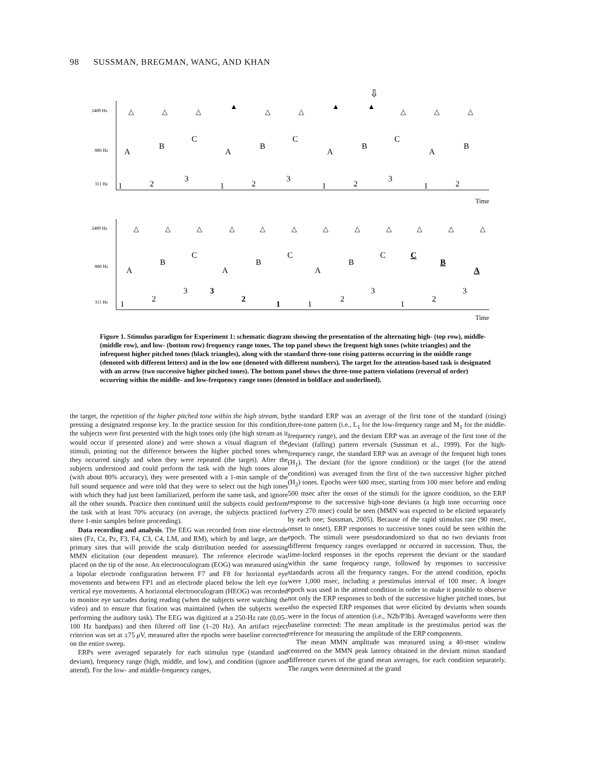98 SUSSMAN, BREGMAN, WANG, AND KHAN
2489 Hz
880 Hz
311 Hz
2489 Hz
880 Hz
311 Hz
Time
Time
⇩
△
△
△
▲
△
△
▲
▲
△
△
△
A
B
C
A
B
C
A
B
C
A
B
1
2
3
1
2
3
1
2
3
1
2
△
△
△
△
△
△
△
△
△
△
△
△
A
B
C
A
B
C
A
B
C
C
B
A
1
2
3
3
2
1
1
2
3
1
2
3
Figure 1. Stimulus paradigm for Experiment 1: schematic diagram showing the presentation of the alternating high- (top row), middle- (middle row), and low- (bottom row) frequency range tones. The top panel shows the frequent high tones (white triangles) and the infrequent higher pitched tones (black triangles), along with the standard three-tone rising patterns occurring in the middle range (denoted with different letters) and in the low one (denoted with different numbers). The target for the attention-based task is designated with an arrow (two successive higher pitched tones). The bottom panel shows the three-tone pattern violations (reversal of order) occurring within the middle- and low-frequency range tones (denoted in boldface and underlined).
the target, the repetition of the higher pitched tone within the high stream, by pressing a designated response key. In the practice session for this condition, the subjects were first presented with the high tones only (the high stream as it would occur if presented alone) and were shown a visual diagram of the stimuli, pointing out the difference between the higher pitched tones when they occurred singly and when they were repeated (the target). After the subjects understood and could perform the task with the high tones alone (with about 80% accuracy), they were presented with a 1-min sample of the full sound sequence and were told that they were to select out the high tones with which they had just been familiarized, perform the same task, and ignore all the other sounds. Practice then continued until the subjects could perform the task with at least 70% accuracy (on average, the subjects practiced for three 1-min samples before proceeding).
Data recording and analysis. The EEG was recorded from nine electrode sites (Fz, Cz, Pz, F3, F4, C3, C4, LM, and RM), which by and large, are the primary sites that will provide the scalp distribution needed for assessing MMN elicitation (our dependent measure). The reference electrode was placed on the tip of the nose. An electrooculogram (EOG) was measured using a bipolar electrode configuration between F7 and F8 for horizontal eye movements and between FP1 and an electrode placed below the left eye for vertical eye movements. A horizontal electrooculogram (HEOG) was recorded to monitor eye saccades during reading (when the subjects were watching the video) and to ensure that fixation was maintained (when the subjects were performing the auditory task). The EEG was digitized at a 250-Hz rate (0.05–100 Hz bandpass) and then filtered off line (1–20 Hz). An artifact reject criterion was set at ±75 μ V, measured after the epochs were baseline corrected on the entire sweep.
ERPs were averaged separately for each stimulus type (standard and deviant), frequency range (high, middle, and low), and condition (ignore and attend). For the low- and middle-frequency ranges,
the standard ERP was an average of the first tone of the standard (rising) three-tone pattern (i.e., L<sub>1</sub> for the low-frequency range and M<sub>1</sub> for the middle-frequency range), and the deviant ERP was an average of the first tone of the deviant (falling) pattern reversals (Sussman et al., 1999). For the high-frequency range, the standard ERP was an average of the frequent high tones (H<sub>1</sub>). The deviant (for the ignore condition) or the target (for the attend condition) was averaged from the first of the two successive higher pitched (H<sub>2</sub>) tones. Epochs were 600 msec, starting from 100 msec before and ending 500 msec after the onset of the stimuli for the ignore condition, so the ERP response to the successive high-tone deviants (a high tone occurring once every 270 msec) could be seen (MMN was expected to be elicited separately by each one; Sussman, 2005). Because of the rapid stimulus rate (90 msec, onset to onset), ERP responses to successive tones could be seen within the epoch. The stimuli were pseudorandomized so that no two deviants from different frequency ranges overlapped or occurred in succession. Thus, the time-locked responses in the epochs represent the deviant or the standard within the same frequency range, followed by responses to successive standards across all the frequency ranges. For the attend condition, epochs were 1,000 msec, including a prestimulus interval of 100 msec. A longer epoch was used in the attend condition in order to make it possible to observe not only the ERP responses to both of the successive higher pitched tones, but also the expected ERP responses that were elicited by deviants when sounds were in the focus of attention (i.e., N2b/P3b). Averaged waveforms were then baseline corrected: The mean amplitude in the prestimulus period was the reference for measuring the amplitude of the ERP components.
The mean MMN amplitude was measured using a 40-msec window centered on the MMN peak latency obtained in the deviant minus standard difference curves of the grand mean averages, for each condition separately. The ranges were determined at the grand